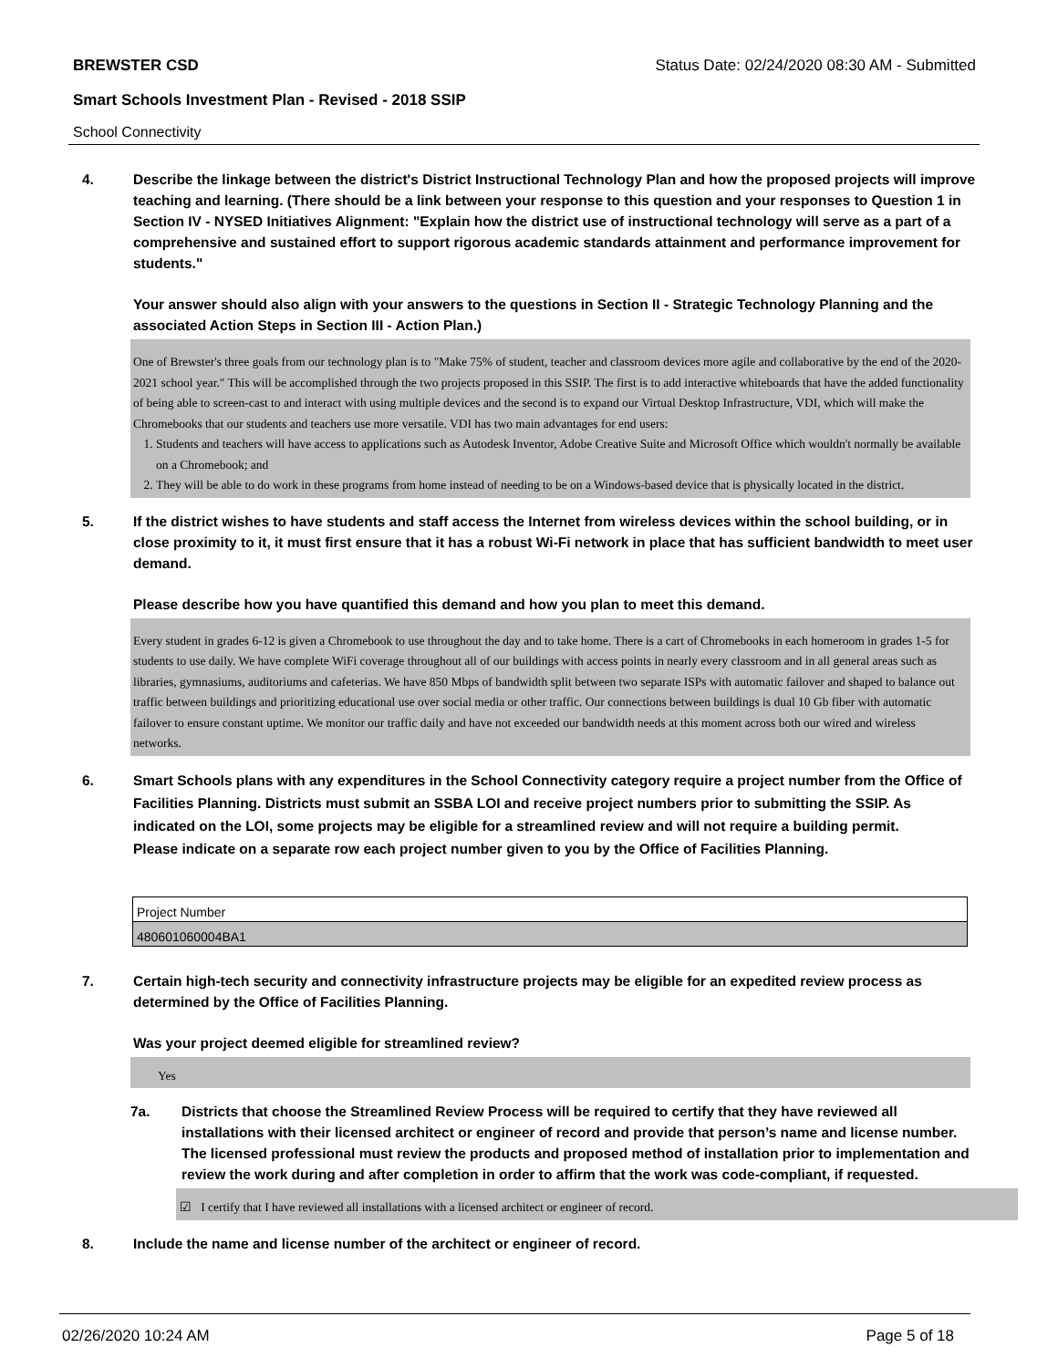BREWSTER CSD Status Date: 02/24/2020 08:30 AM - Submitted
Smart Schools Investment Plan - Revised - 2018 SSIP
School Connectivity
4. Describe the linkage between the district's District Instructional Technology Plan and how the proposed projects will improve teaching and learning. (There should be a link between your response to this question and your responses to Question 1 in Section IV - NYSED Initiatives Alignment: "Explain how the district use of instructional technology will serve as a part of a comprehensive and sustained effort to support rigorous academic standards attainment and performance improvement for students."
Your answer should also align with your answers to the questions in Section II - Strategic Technology Planning and the associated Action Steps in Section III - Action Plan.)
One of Brewster's three goals from our technology plan is to "Make 75% of student, teacher and classroom devices more agile and collaborative by the end of the 2020-2021 school year." This will be accomplished through the two projects proposed in this SSIP. The first is to add interactive whiteboards that have the added functionality of being able to screen-cast to and interact with using multiple devices and the second is to expand our Virtual Desktop Infrastructure, VDI, which will make the Chromebooks that our students and teachers use more versatile. VDI has two main advantages for end users:
1. Students and teachers will have access to applications such as Autodesk Inventor, Adobe Creative Suite and Microsoft Office which wouldn't normally be available on a Chromebook; and
2. They will be able to do work in these programs from home instead of needing to be on a Windows-based device that is physically located in the district.
5. If the district wishes to have students and staff access the Internet from wireless devices within the school building, or in close proximity to it, it must first ensure that it has a robust Wi-Fi network in place that has sufficient bandwidth to meet user demand.
Please describe how you have quantified this demand and how you plan to meet this demand.
Every student in grades 6-12 is given a Chromebook to use throughout the day and to take home. There is a cart of Chromebooks in each homeroom in grades 1-5 for students to use daily. We have complete WiFi coverage throughout all of our buildings with access points in nearly every classroom and in all general areas such as libraries, gymnasiums, auditoriums and cafeterias. We have 850 Mbps of bandwidth split between two separate ISPs with automatic failover and shaped to balance out traffic between buildings and prioritizing educational use over social media or other traffic. Our connections between buildings is dual 10 Gb fiber with automatic failover to ensure constant uptime. We monitor our traffic daily and have not exceeded our bandwidth needs at this moment across both our wired and wireless networks.
6. Smart Schools plans with any expenditures in the School Connectivity category require a project number from the Office of Facilities Planning. Districts must submit an SSBA LOI and receive project numbers prior to submitting the SSIP. As indicated on the LOI, some projects may be eligible for a streamlined review and will not require a building permit.
Please indicate on a separate row each project number given to you by the Office of Facilities Planning.
| Project Number |
| --- |
| 480601060004BA1 |
7. Certain high-tech security and connectivity infrastructure projects may be eligible for an expedited review process as determined by the Office of Facilities Planning.
Was your project deemed eligible for streamlined review?
Yes
7a. Districts that choose the Streamlined Review Process will be required to certify that they have reviewed all installations with their licensed architect or engineer of record and provide that person’s name and license number. The licensed professional must review the products and proposed method of installation prior to implementation and review the work during and after completion in order to affirm that the work was code-compliant, if requested.
☑ I certify that I have reviewed all installations with a licensed architect or engineer of record.
8. Include the name and license number of the architect or engineer of record.
02/26/2020 10:24 AM Page 5 of 18